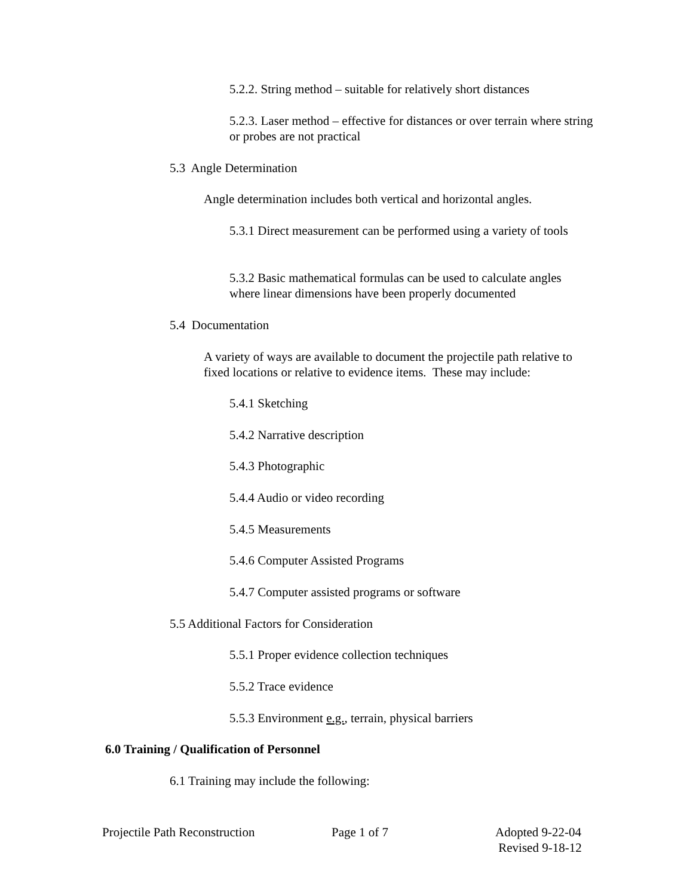5.2.2. String method – suitable for relatively short distances
5.2.3. Laser method – effective for distances or over terrain where string or probes are not practical
5.3 Angle Determination
Angle determination includes both vertical and horizontal angles.
5.3.1 Direct measurement can be performed using a variety of tools
5.3.2 Basic mathematical formulas can be used to calculate angles where linear dimensions have been properly documented
5.4 Documentation
A variety of ways are available to document the projectile path relative to fixed locations or relative to evidence items. These may include:
5.4.1 Sketching
5.4.2 Narrative description
5.4.3 Photographic
5.4.4 Audio or video recording
5.4.5 Measurements
5.4.6 Computer Assisted Programs
5.4.7 Computer assisted programs or software
5.5 Additional Factors for Consideration
5.5.1 Proper evidence collection techniques
5.5.2 Trace evidence
5.5.3 Environment e.g., terrain, physical barriers
6.0 Training / Qualification of Personnel
6.1 Training may include the following:
Projectile Path Reconstruction Page 1 of 7
Adopted 9-22-04
Revised 9-18-12